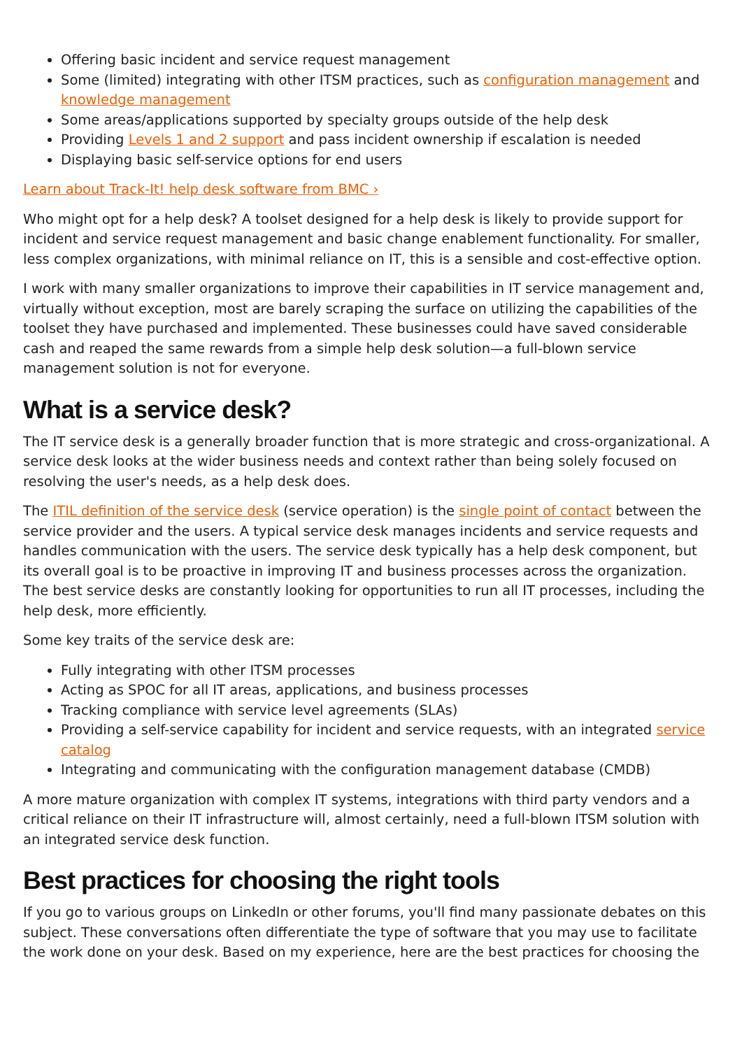Offering basic incident and service request management
Some (limited) integrating with other ITSM practices, such as configuration management and knowledge management
Some areas/applications supported by specialty groups outside of the help desk
Providing Levels 1 and 2 support and pass incident ownership if escalation is needed
Displaying basic self-service options for end users
Learn about Track-It! help desk software from BMC ›
Who might opt for a help desk? A toolset designed for a help desk is likely to provide support for incident and service request management and basic change enablement functionality. For smaller, less complex organizations, with minimal reliance on IT, this is a sensible and cost-effective option.
I work with many smaller organizations to improve their capabilities in IT service management and, virtually without exception, most are barely scraping the surface on utilizing the capabilities of the toolset they have purchased and implemented. These businesses could have saved considerable cash and reaped the same rewards from a simple help desk solution—a full-blown service management solution is not for everyone.
What is a service desk?
The IT service desk is a generally broader function that is more strategic and cross-organizational. A service desk looks at the wider business needs and context rather than being solely focused on resolving the user's needs, as a help desk does.
The ITIL definition of the service desk (service operation) is the single point of contact between the service provider and the users. A typical service desk manages incidents and service requests and handles communication with the users. The service desk typically has a help desk component, but its overall goal is to be proactive in improving IT and business processes across the organization. The best service desks are constantly looking for opportunities to run all IT processes, including the help desk, more efficiently.
Some key traits of the service desk are:
Fully integrating with other ITSM processes
Acting as SPOC for all IT areas, applications, and business processes
Tracking compliance with service level agreements (SLAs)
Providing a self-service capability for incident and service requests, with an integrated service catalog
Integrating and communicating with the configuration management database (CMDB)
A more mature organization with complex IT systems, integrations with third party vendors and a critical reliance on their IT infrastructure will, almost certainly, need a full-blown ITSM solution with an integrated service desk function.
Best practices for choosing the right tools
If you go to various groups on LinkedIn or other forums, you'll find many passionate debates on this subject. These conversations often differentiate the type of software that you may use to facilitate the work done on your desk. Based on my experience, here are the best practices for choosing the